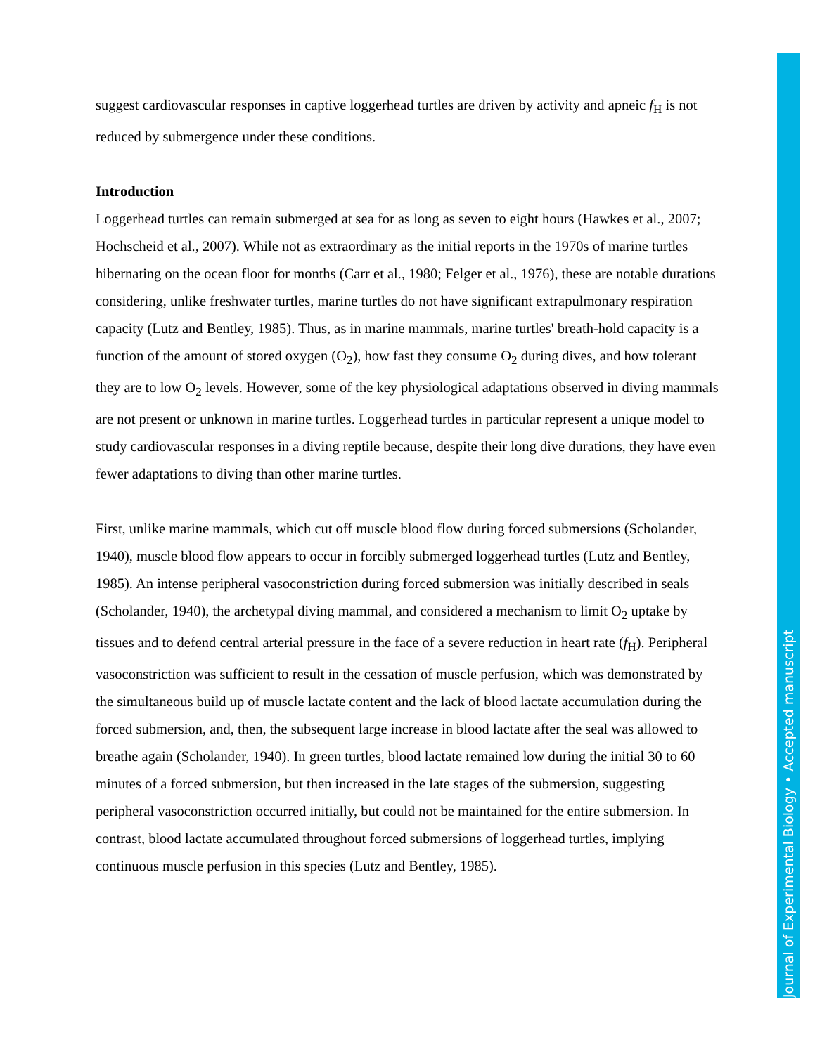suggest cardiovascular responses in captive loggerhead turtles are driven by activity and apneic f<sub>H</sub> is not reduced by submergence under these conditions.
Introduction
Loggerhead turtles can remain submerged at sea for as long as seven to eight hours (Hawkes et al., 2007; Hochscheid et al., 2007). While not as extraordinary as the initial reports in the 1970s of marine turtles hibernating on the ocean floor for months (Carr et al., 1980; Felger et al., 1976), these are notable durations considering, unlike freshwater turtles, marine turtles do not have significant extrapulmonary respiration capacity (Lutz and Bentley, 1985). Thus, as in marine mammals, marine turtles' breath-hold capacity is a function of the amount of stored oxygen (O<sub>2</sub>), how fast they consume O<sub>2</sub> during dives, and how tolerant they are to low O<sub>2</sub> levels. However, some of the key physiological adaptations observed in diving mammals are not present or unknown in marine turtles. Loggerhead turtles in particular represent a unique model to study cardiovascular responses in a diving reptile because, despite their long dive durations, they have even fewer adaptations to diving than other marine turtles.
First, unlike marine mammals, which cut off muscle blood flow during forced submersions (Scholander, 1940), muscle blood flow appears to occur in forcibly submerged loggerhead turtles (Lutz and Bentley, 1985). An intense peripheral vasoconstriction during forced submersion was initially described in seals (Scholander, 1940), the archetypal diving mammal, and considered a mechanism to limit O<sub>2</sub> uptake by tissues and to defend central arterial pressure in the face of a severe reduction in heart rate (f<sub>H</sub>). Peripheral vasoconstriction was sufficient to result in the cessation of muscle perfusion, which was demonstrated by the simultaneous build up of muscle lactate content and the lack of blood lactate accumulation during the forced submersion, and, then, the subsequent large increase in blood lactate after the seal was allowed to breathe again (Scholander, 1940). In green turtles, blood lactate remained low during the initial 30 to 60 minutes of a forced submersion, but then increased in the late stages of the submersion, suggesting peripheral vasoconstriction occurred initially, but could not be maintained for the entire submersion. In contrast, blood lactate accumulated throughout forced submersions of loggerhead turtles, implying continuous muscle perfusion in this species (Lutz and Bentley, 1985).
Journal of Experimental Biology • Accepted manuscript